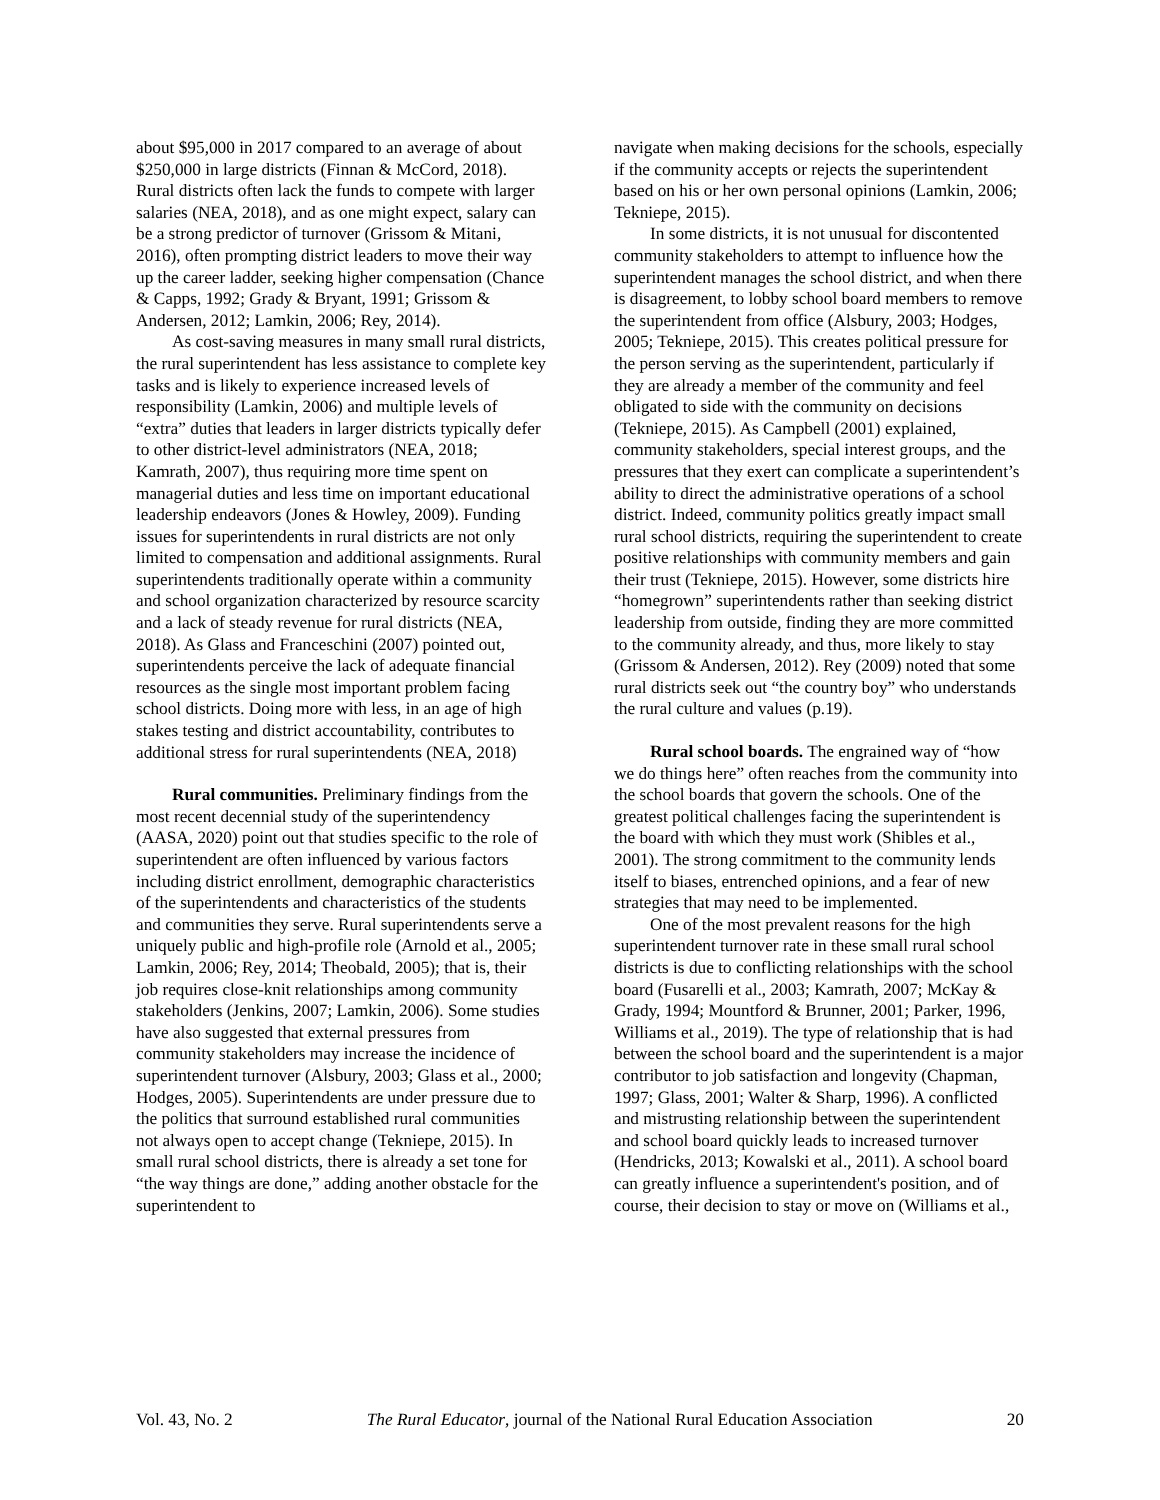about $95,000 in 2017 compared to an average of about $250,000 in large districts (Finnan & McCord, 2018). Rural districts often lack the funds to compete with larger salaries (NEA, 2018), and as one might expect, salary can be a strong predictor of turnover (Grissom & Mitani, 2016), often prompting district leaders to move their way up the career ladder, seeking higher compensation (Chance & Capps, 1992; Grady & Bryant, 1991; Grissom & Andersen, 2012; Lamkin, 2006; Rey, 2014).
As cost-saving measures in many small rural districts, the rural superintendent has less assistance to complete key tasks and is likely to experience increased levels of responsibility (Lamkin, 2006) and multiple levels of “extra” duties that leaders in larger districts typically defer to other district-level administrators (NEA, 2018; Kamrath, 2007), thus requiring more time spent on managerial duties and less time on important educational leadership endeavors (Jones & Howley, 2009). Funding issues for superintendents in rural districts are not only limited to compensation and additional assignments. Rural superintendents traditionally operate within a community and school organization characterized by resource scarcity and a lack of steady revenue for rural districts (NEA, 2018). As Glass and Franceschini (2007) pointed out, superintendents perceive the lack of adequate financial resources as the single most important problem facing school districts. Doing more with less, in an age of high stakes testing and district accountability, contributes to additional stress for rural superintendents (NEA, 2018)
Rural communities. Preliminary findings from the most recent decennial study of the superintendency (AASA, 2020) point out that studies specific to the role of superintendent are often influenced by various factors including district enrollment, demographic characteristics of the superintendents and characteristics of the students and communities they serve. Rural superintendents serve a uniquely public and high-profile role (Arnold et al., 2005; Lamkin, 2006; Rey, 2014; Theobald, 2005); that is, their job requires close-knit relationships among community stakeholders (Jenkins, 2007; Lamkin, 2006). Some studies have also suggested that external pressures from community stakeholders may increase the incidence of superintendent turnover (Alsbury, 2003; Glass et al., 2000; Hodges, 2005). Superintendents are under pressure due to the politics that surround established rural communities not always open to accept change (Tekniepe, 2015). In small rural school districts, there is already a set tone for “the way things are done,” adding another obstacle for the superintendent to
navigate when making decisions for the schools, especially if the community accepts or rejects the superintendent based on his or her own personal opinions (Lamkin, 2006; Tekniepe, 2015).
In some districts, it is not unusual for discontented community stakeholders to attempt to influence how the superintendent manages the school district, and when there is disagreement, to lobby school board members to remove the superintendent from office (Alsbury, 2003; Hodges, 2005; Tekniepe, 2015). This creates political pressure for the person serving as the superintendent, particularly if they are already a member of the community and feel obligated to side with the community on decisions (Tekniepe, 2015). As Campbell (2001) explained, community stakeholders, special interest groups, and the pressures that they exert can complicate a superintendent’s ability to direct the administrative operations of a school district. Indeed, community politics greatly impact small rural school districts, requiring the superintendent to create positive relationships with community members and gain their trust (Tekniepe, 2015). However, some districts hire “homegrown” superintendents rather than seeking district leadership from outside, finding they are more committed to the community already, and thus, more likely to stay (Grissom & Andersen, 2012). Rey (2009) noted that some rural districts seek out “the country boy” who understands the rural culture and values (p.19).
Rural school boards. The engrained way of “how we do things here” often reaches from the community into the school boards that govern the schools. One of the greatest political challenges facing the superintendent is the board with which they must work (Shibles et al., 2001). The strong commitment to the community lends itself to biases, entrenched opinions, and a fear of new strategies that may need to be implemented.
One of the most prevalent reasons for the high superintendent turnover rate in these small rural school districts is due to conflicting relationships with the school board (Fusarelli et al., 2003; Kamrath, 2007; McKay & Grady, 1994; Mountford & Brunner, 2001; Parker, 1996, Williams et al., 2019). The type of relationship that is had between the school board and the superintendent is a major contributor to job satisfaction and longevity (Chapman, 1997; Glass, 2001; Walter & Sharp, 1996). A conflicted and mistrusting relationship between the superintendent and school board quickly leads to increased turnover (Hendricks, 2013; Kowalski et al., 2011). A school board can greatly influence a superintendent's position, and of course, their decision to stay or move on (Williams et al.,
Vol. 43, No. 2 The Rural Educator, journal of the National Rural Education Association 20